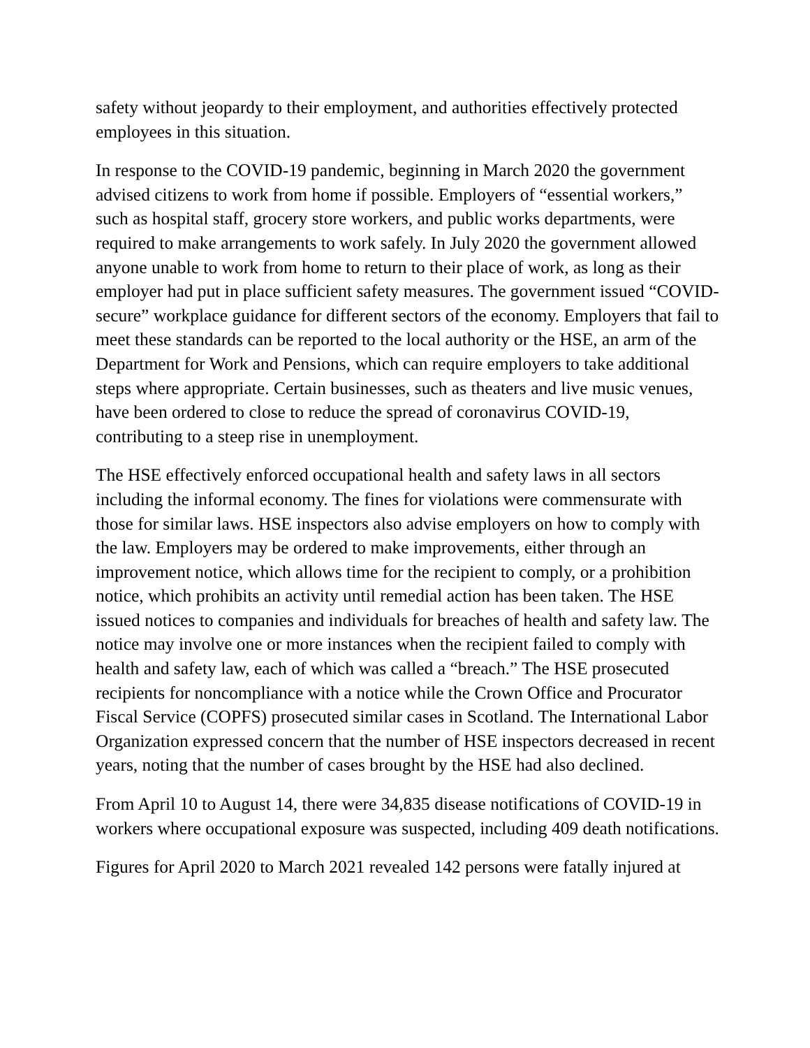safety without jeopardy to their employment, and authorities effectively protected employees in this situation.
In response to the COVID-19 pandemic, beginning in March 2020 the government advised citizens to work from home if possible. Employers of “essential workers,” such as hospital staff, grocery store workers, and public works departments, were required to make arrangements to work safely. In July 2020 the government allowed anyone unable to work from home to return to their place of work, as long as their employer had put in place sufficient safety measures. The government issued “COVID-secure” workplace guidance for different sectors of the economy. Employers that fail to meet these standards can be reported to the local authority or the HSE, an arm of the Department for Work and Pensions, which can require employers to take additional steps where appropriate. Certain businesses, such as theaters and live music venues, have been ordered to close to reduce the spread of coronavirus COVID-19, contributing to a steep rise in unemployment.
The HSE effectively enforced occupational health and safety laws in all sectors including the informal economy. The fines for violations were commensurate with those for similar laws. HSE inspectors also advise employers on how to comply with the law. Employers may be ordered to make improvements, either through an improvement notice, which allows time for the recipient to comply, or a prohibition notice, which prohibits an activity until remedial action has been taken. The HSE issued notices to companies and individuals for breaches of health and safety law. The notice may involve one or more instances when the recipient failed to comply with health and safety law, each of which was called a “breach.” The HSE prosecuted recipients for noncompliance with a notice while the Crown Office and Procurator Fiscal Service (COPFS) prosecuted similar cases in Scotland. The International Labor Organization expressed concern that the number of HSE inspectors decreased in recent years, noting that the number of cases brought by the HSE had also declined.
From April 10 to August 14, there were 34,835 disease notifications of COVID-19 in workers where occupational exposure was suspected, including 409 death notifications.
Figures for April 2020 to March 2021 revealed 142 persons were fatally injured at